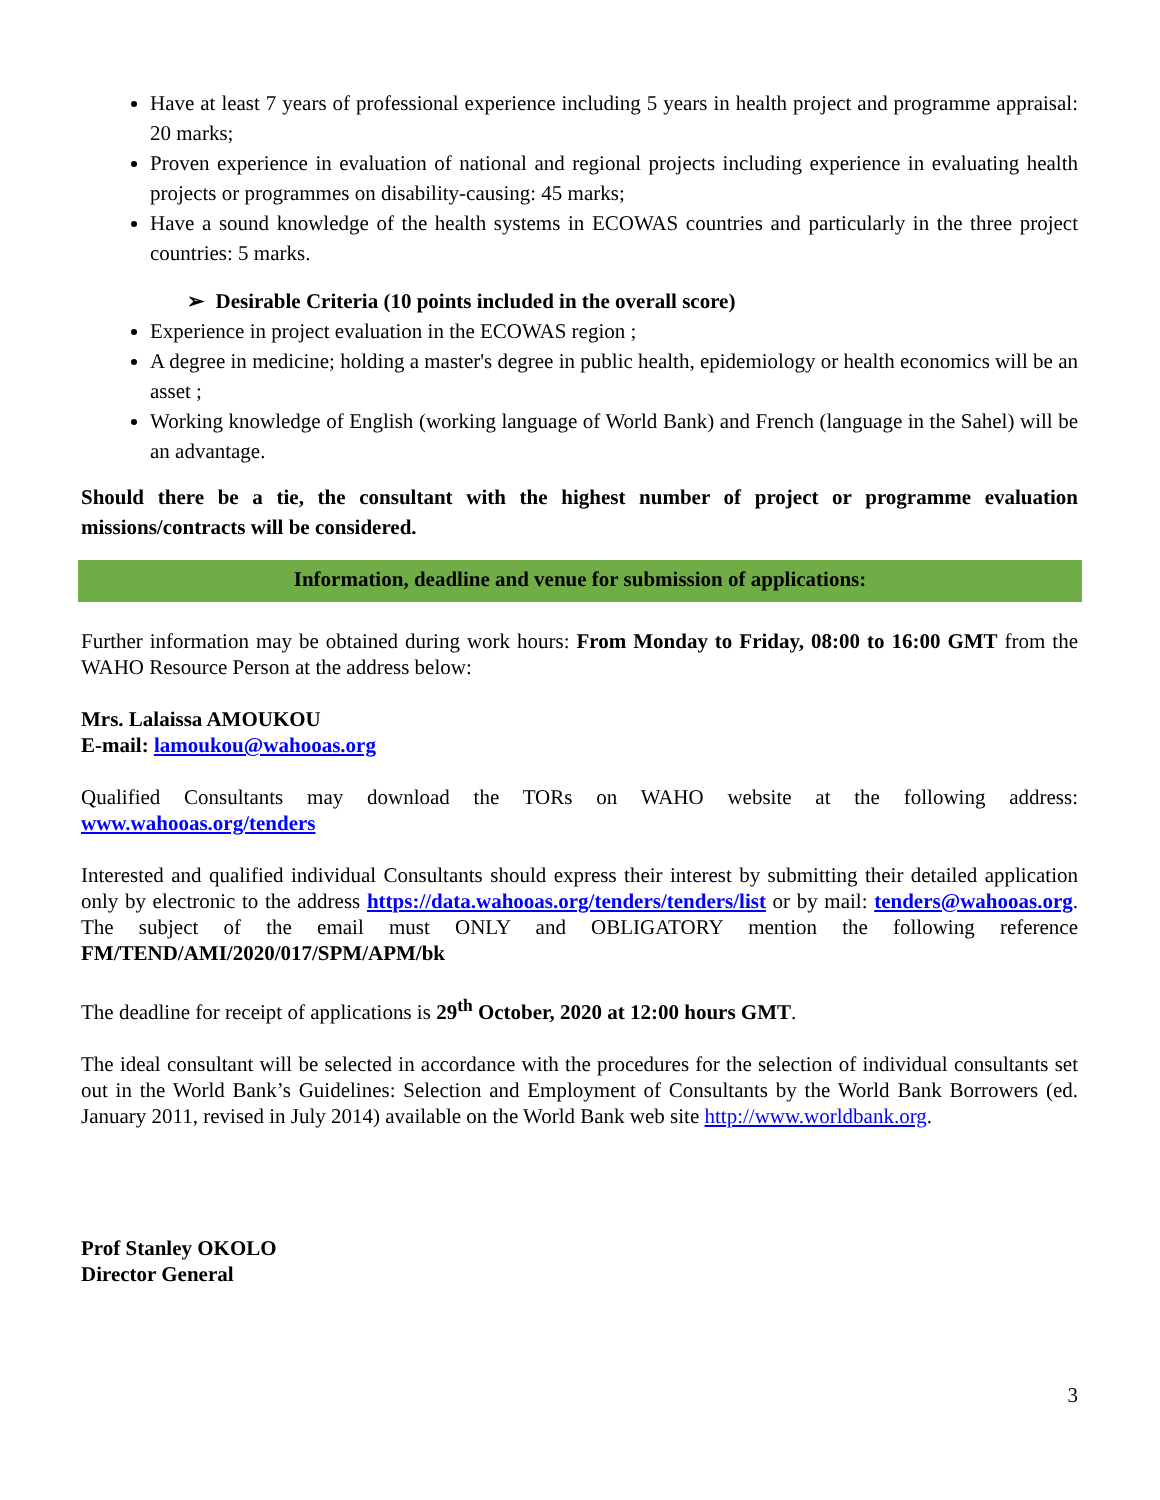Have at least 7 years of professional experience including 5 years in health project and programme appraisal: 20 marks;
Proven experience in evaluation of national and regional projects including experience in evaluating health projects or programmes on disability-causing: 45 marks;
Have a sound knowledge of the health systems in ECOWAS countries and particularly in the three project countries: 5 marks.
➢ Desirable Criteria (10 points included in the overall score)
Experience in project evaluation in the ECOWAS region ;
A degree in medicine; holding a master's degree in public health, epidemiology or health economics will be an asset ;
Working knowledge of English (working language of World Bank) and French (language in the Sahel) will be an advantage.
Should there be a tie, the consultant with the highest number of project or programme evaluation missions/contracts will be considered.
Information, deadline and venue for submission of applications:
Further information may be obtained during work hours: From Monday to Friday, 08:00 to 16:00 GMT from the WAHO Resource Person at the address below:
Mrs. Lalaissa AMOUKOU
E-mail: lamoukou@wahooas.org
Qualified Consultants may download the TORs on WAHO website at the following address: www.wahooas.org/tenders
Interested and qualified individual Consultants should express their interest by submitting their detailed application only by electronic to the address https://data.wahooas.org/tenders/tenders/list or by mail: tenders@wahooas.org. The subject of the email must ONLY and OBLIGATORY mention the following reference FM/TEND/AMI/2020/017/SPM/APM/bk
The deadline for receipt of applications is 29<sup>th</sup> October, 2020 at 12:00 hours GMT.
The ideal consultant will be selected in accordance with the procedures for the selection of individual consultants set out in the World Bank’s Guidelines: Selection and Employment of Consultants by the World Bank Borrowers (ed. January 2011, revised in July 2014) available on the World Bank web site http://www.worldbank.org.
Prof Stanley OKOLO
Director General
3